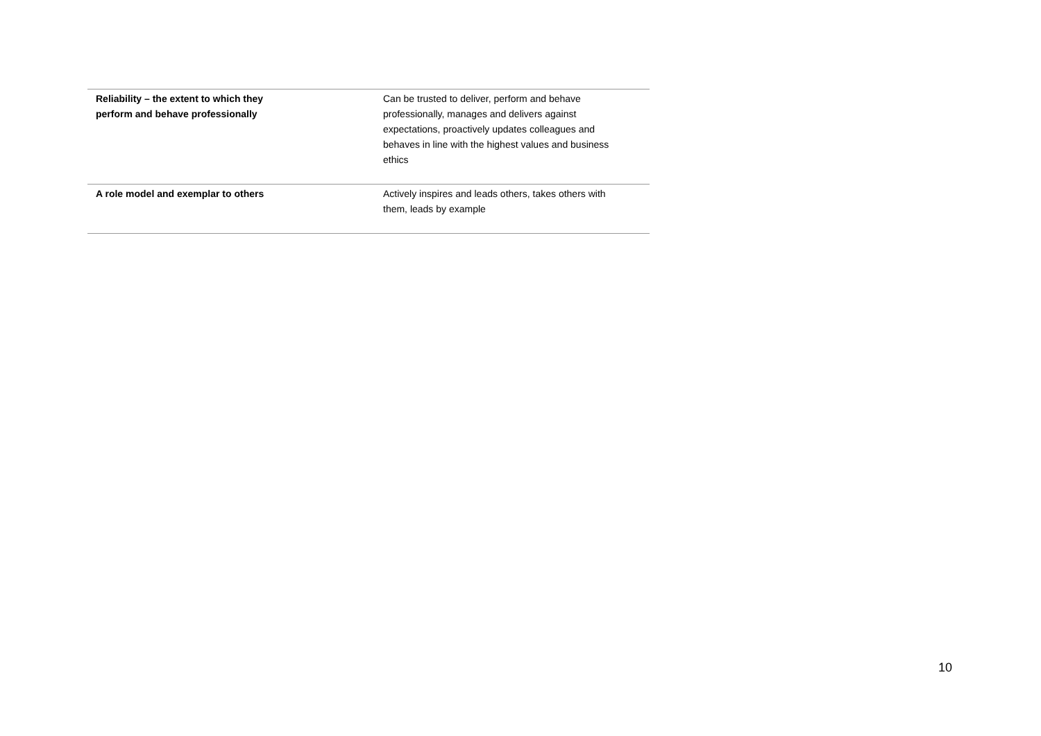| Reliability – the extent to which they perform and behave professionally | Can be trusted to deliver, perform and behave professionally, manages and delivers against expectations, proactively updates colleagues and behaves in line with the highest values and business ethics |
| A role model and exemplar to others | Actively inspires and leads others, takes others with them, leads by example |
10